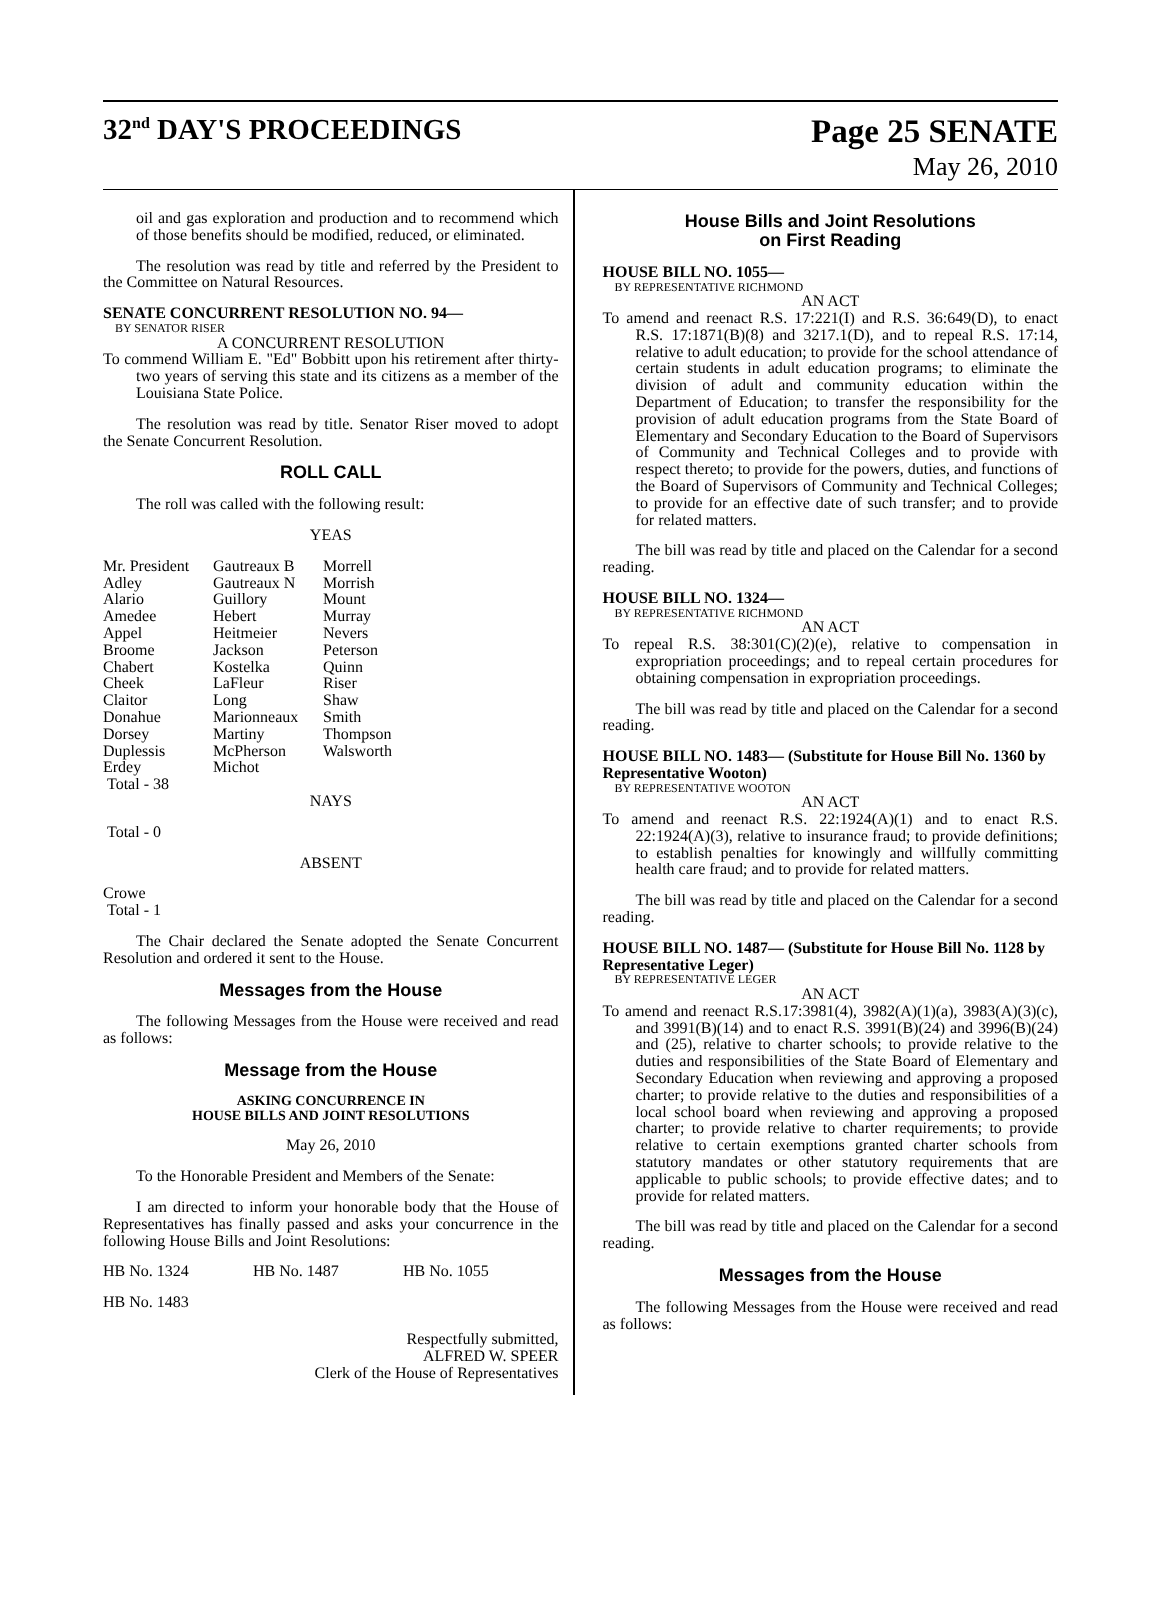32<sup>nd</sup> DAY'S PROCEEDINGS Page 25 SENATE
May 26, 2010
oil and gas exploration and production and to recommend which of those benefits should be modified, reduced, or eliminated.
The resolution was read by title and referred by the President to the Committee on Natural Resources.
SENATE CONCURRENT RESOLUTION NO. 94—
BY SENATOR RISER
A CONCURRENT RESOLUTION
To commend William E. "Ed" Bobbitt upon his retirement after thirty-two years of serving this state and its citizens as a member of the Louisiana State Police.
The resolution was read by title. Senator Riser moved to adopt the Senate Concurrent Resolution.
ROLL CALL
The roll was called with the following result:
YEAS
| Mr. President | Gautreaux B | Morrell |
| Adley | Gautreaux N | Morrish |
| Alario | Guillory | Mount |
| Amedee | Hebert | Murray |
| Appel | Heitmeier | Nevers |
| Broome | Jackson | Peterson |
| Chabert | Kostelka | Quinn |
| Cheek | LaFleur | Riser |
| Claitor | Long | Shaw |
| Donahue | Marionneaux | Smith |
| Dorsey | Martiny | Thompson |
| Duplessis | McPherson | Walsworth |
| Erdey | Michot | |
| Total - 38 | | |
NAYS
Total - 0
ABSENT
Crowe
Total - 1
The Chair declared the Senate adopted the Senate Concurrent Resolution and ordered it sent to the House.
Messages from the House
The following Messages from the House were received and read as follows:
Message from the House
ASKING CONCURRENCE IN
HOUSE BILLS AND JOINT RESOLUTIONS
May 26, 2010
To the Honorable President and Members of the Senate:
I am directed to inform your honorable body that the House of Representatives has finally passed and asks your concurrence in the following House Bills and Joint Resolutions:
| HB No. 1324 | HB No. 1487 | HB No. 1055 |
HB No. 1483
Respectfully submitted,
ALFRED W. SPEER
Clerk of the House of Representatives
House Bills and Joint Resolutions
on First Reading
HOUSE BILL NO. 1055—
BY REPRESENTATIVE RICHMOND
AN ACT
To amend and reenact R.S. 17:221(I) and R.S. 36:649(D), to enact R.S. 17:1871(B)(8) and 3217.1(D), and to repeal R.S. 17:14, relative to adult education; to provide for the school attendance of certain students in adult education programs; to eliminate the division of adult and community education within the Department of Education; to transfer the responsibility for the provision of adult education programs from the State Board of Elementary and Secondary Education to the Board of Supervisors of Community and Technical Colleges and to provide with respect thereto; to provide for the powers, duties, and functions of the Board of Supervisors of Community and Technical Colleges; to provide for an effective date of such transfer; and to provide for related matters.
The bill was read by title and placed on the Calendar for a second reading.
HOUSE BILL NO. 1324—
BY REPRESENTATIVE RICHMOND
AN ACT
To repeal R.S. 38:301(C)(2)(e), relative to compensation in expropriation proceedings; and to repeal certain procedures for obtaining compensation in expropriation proceedings.
The bill was read by title and placed on the Calendar for a second reading.
HOUSE BILL NO. 1483— (Substitute for House Bill No. 1360 by Representative Wooton)
BY REPRESENTATIVE WOOTON
AN ACT
To amend and reenact R.S. 22:1924(A)(1) and to enact R.S. 22:1924(A)(3), relative to insurance fraud; to provide definitions; to establish penalties for knowingly and willfully committing health care fraud; and to provide for related matters.
The bill was read by title and placed on the Calendar for a second reading.
HOUSE BILL NO. 1487— (Substitute for House Bill No. 1128 by Representative Leger)
BY REPRESENTATIVE LEGER
AN ACT
To amend and reenact R.S.17:3981(4), 3982(A)(1)(a), 3983(A)(3)(c), and 3991(B)(14) and to enact R.S. 3991(B)(24) and 3996(B)(24) and (25), relative to charter schools; to provide relative to the duties and responsibilities of the State Board of Elementary and Secondary Education when reviewing and approving a proposed charter; to provide relative to the duties and responsibilities of a local school board when reviewing and approving a proposed charter; to provide relative to charter requirements; to provide relative to certain exemptions granted charter schools from statutory mandates or other statutory requirements that are applicable to public schools; to provide effective dates; and to provide for related matters.
The bill was read by title and placed on the Calendar for a second reading.
Messages from the House
The following Messages from the House were received and read as follows: